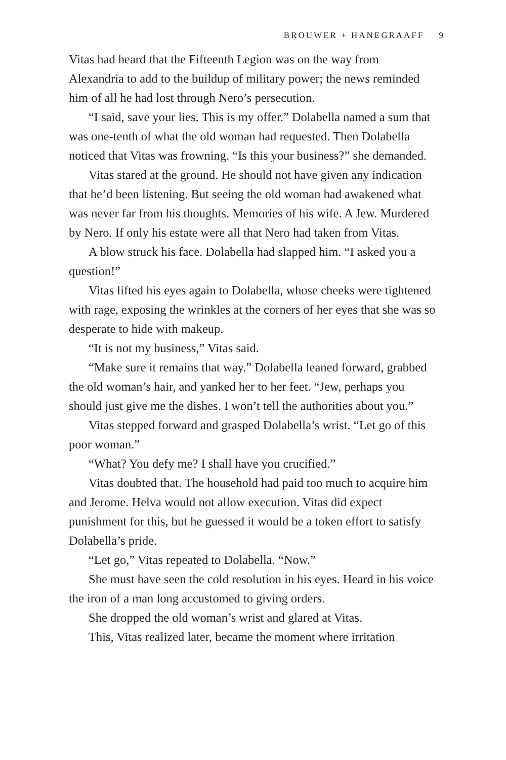BROUWER + HANEGRAAFF 9
Vitas had heard that the Fifteenth Legion was on the way from Alexandria to add to the buildup of military power; the news reminded him of all he had lost through Nero’s persecution.
“I said, save your lies. This is my offer.” Dolabella named a sum that was one-tenth of what the old woman had requested. Then Dolabella noticed that Vitas was frowning. “Is this your business?” she demanded.
Vitas stared at the ground. He should not have given any indication that he’d been listening. But seeing the old woman had awakened what was never far from his thoughts. Memories of his wife. A Jew. Murdered by Nero. If only his estate were all that Nero had taken from Vitas.
A blow struck his face. Dolabella had slapped him. “I asked you a question!”
Vitas lifted his eyes again to Dolabella, whose cheeks were tightened with rage, exposing the wrinkles at the corners of her eyes that she was so desperate to hide with makeup.
“It is not my business,” Vitas said.
“Make sure it remains that way.” Dolabella leaned forward, grabbed the old woman’s hair, and yanked her to her feet. “Jew, perhaps you should just give me the dishes. I won’t tell the authorities about you.”
Vitas stepped forward and grasped Dolabella’s wrist. “Let go of this poor woman.”
“What? You defy me? I shall have you crucified.”
Vitas doubted that. The household had paid too much to acquire him and Jerome. Helva would not allow execution. Vitas did expect punishment for this, but he guessed it would be a token effort to satisfy Dolabella’s pride.
“Let go,” Vitas repeated to Dolabella. “Now.”
She must have seen the cold resolution in his eyes. Heard in his voice the iron of a man long accustomed to giving orders.
She dropped the old woman’s wrist and glared at Vitas.
This, Vitas realized later, became the moment where irritation